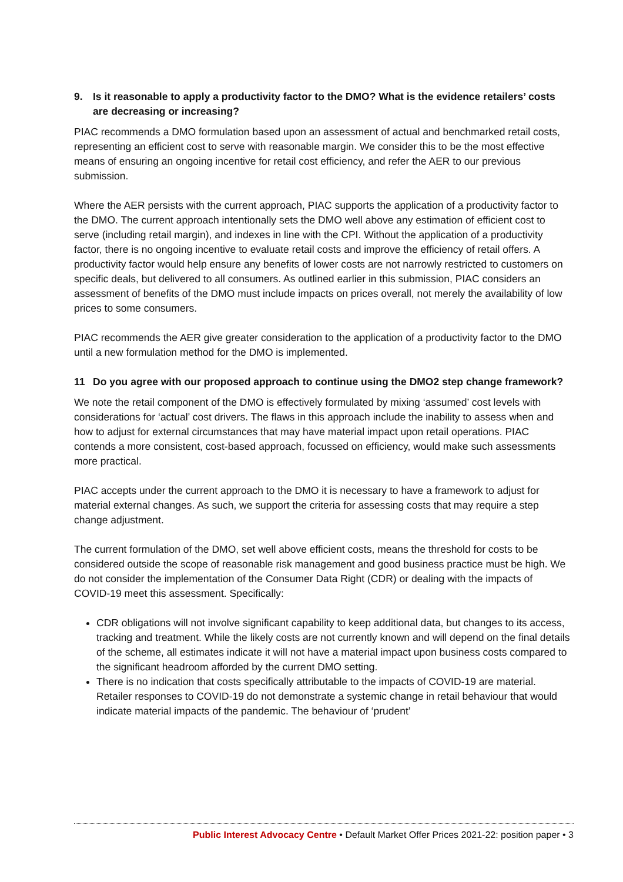9. Is it reasonable to apply a productivity factor to the DMO? What is the evidence retailers’ costs are decreasing or increasing?
PIAC recommends a DMO formulation based upon an assessment of actual and benchmarked retail costs, representing an efficient cost to serve with reasonable margin. We consider this to be the most effective means of ensuring an ongoing incentive for retail cost efficiency, and refer the AER to our previous submission.
Where the AER persists with the current approach, PIAC supports the application of a productivity factor to the DMO. The current approach intentionally sets the DMO well above any estimation of efficient cost to serve (including retail margin), and indexes in line with the CPI. Without the application of a productivity factor, there is no ongoing incentive to evaluate retail costs and improve the efficiency of retail offers. A productivity factor would help ensure any benefits of lower costs are not narrowly restricted to customers on specific deals, but delivered to all consumers. As outlined earlier in this submission, PIAC considers an assessment of benefits of the DMO must include impacts on prices overall, not merely the availability of low prices to some consumers.
PIAC recommends the AER give greater consideration to the application of a productivity factor to the DMO until a new formulation method for the DMO is implemented.
11 Do you agree with our proposed approach to continue using the DMO2 step change framework?
We note the retail component of the DMO is effectively formulated by mixing ‘assumed’ cost levels with considerations for ‘actual’ cost drivers. The flaws in this approach include the inability to assess when and how to adjust for external circumstances that may have material impact upon retail operations. PIAC contends a more consistent, cost-based approach, focussed on efficiency, would make such assessments more practical.
PIAC accepts under the current approach to the DMO it is necessary to have a framework to adjust for material external changes. As such, we support the criteria for assessing costs that may require a step change adjustment.
The current formulation of the DMO, set well above efficient costs, means the threshold for costs to be considered outside the scope of reasonable risk management and good business practice must be high. We do not consider the implementation of the Consumer Data Right (CDR) or dealing with the impacts of COVID-19 meet this assessment. Specifically:
CDR obligations will not involve significant capability to keep additional data, but changes to its access, tracking and treatment. While the likely costs are not currently known and will depend on the final details of the scheme, all estimates indicate it will not have a material impact upon business costs compared to the significant headroom afforded by the current DMO setting.
There is no indication that costs specifically attributable to the impacts of COVID-19 are material. Retailer responses to COVID-19 do not demonstrate a systemic change in retail behaviour that would indicate material impacts of the pandemic. The behaviour of ‘prudent’
Public Interest Advocacy Centre • Default Market Offer Prices 2021-22: position paper • 3